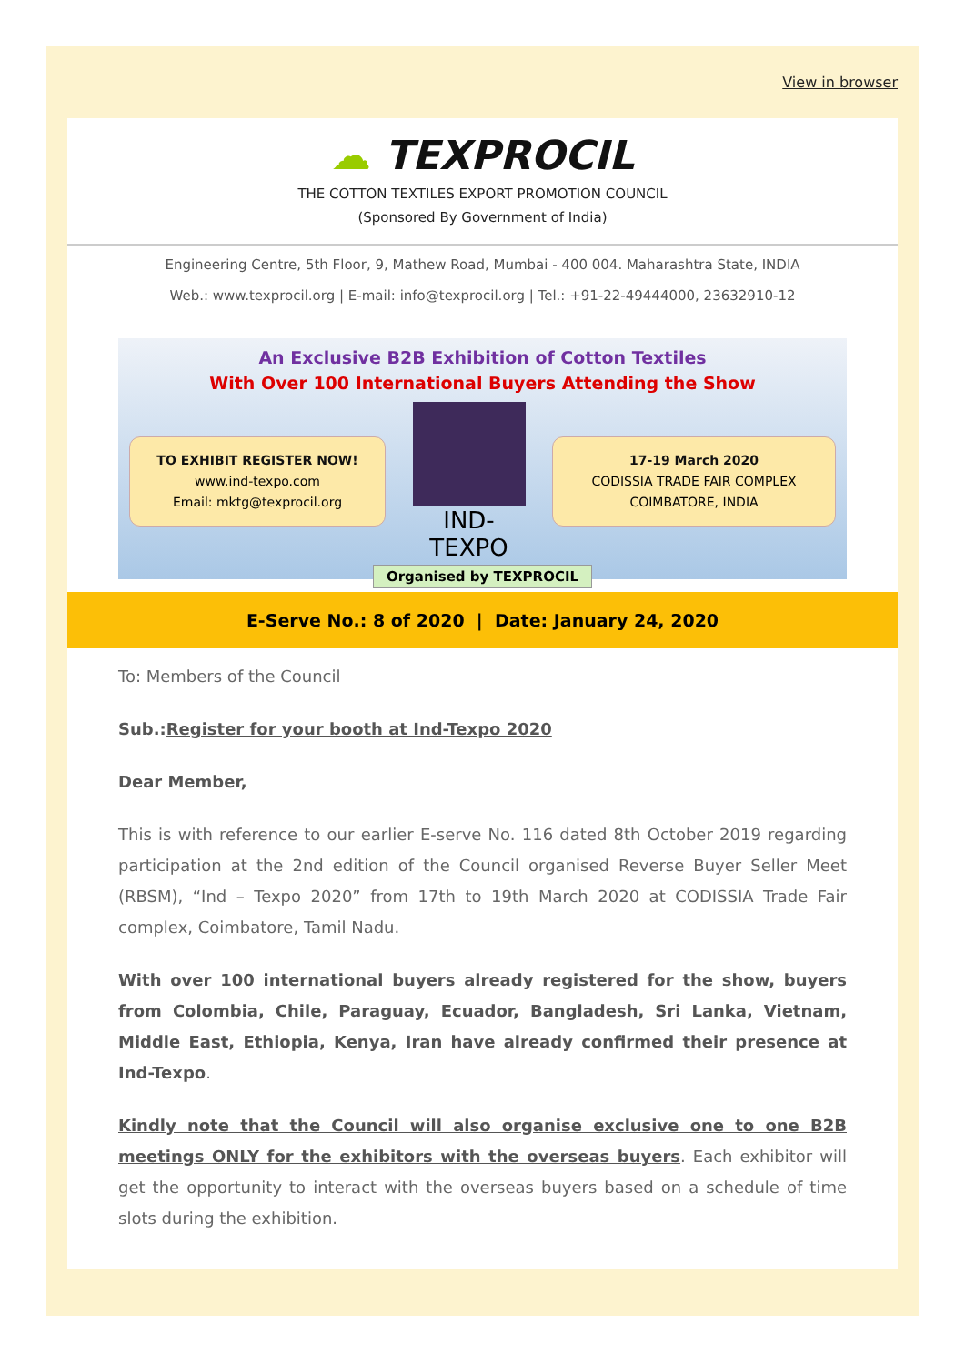View in browser
☁ TEXPROCIL
THE COTTON TEXTILES EXPORT PROMOTION COUNCIL
(Sponsored By Government of India)
Engineering Centre, 5th Floor, 9, Mathew Road, Mumbai - 400 004. Maharashtra State, INDIA
Web.: www.texprocil.org | E-mail: info@texprocil.org | Tel.: +91-22-49444000, 23632910-12
An Exclusive B2B Exhibition of Cotton Textiles
With Over 100 International Buyers Attending the Show
TO EXHIBIT REGISTER NOW!
www.ind-texpo.com
Email: mktg@texprocil.org
IND-TEXPO
17-19 March 2020
CODISSIA TRADE FAIR COMPLEX
COIMBATORE, INDIA
Organised by TEXPROCIL
E-Serve No.: 8 of 2020 | Date: January 24, 2020
To: Members of the Council
Sub.:Register for your booth at Ind-Texpo 2020
Dear Member,
This is with reference to our earlier E-serve No. 116 dated 8th October 2019 regarding participation at the 2nd edition of the Council organised Reverse Buyer Seller Meet (RBSM), “Ind – Texpo 2020” from 17th to 19th March 2020 at CODISSIA Trade Fair complex, Coimbatore, Tamil Nadu.
With over 100 international buyers already registered for the show, buyers from Colombia, Chile, Paraguay, Ecuador, Bangladesh, Sri Lanka, Vietnam, Middle East, Ethiopia, Kenya, Iran have already confirmed their presence at Ind-Texpo.
Kindly note that the Council will also organise exclusive one to one B2B meetings ONLY for the exhibitors with the overseas buyers. Each exhibitor will get the opportunity to interact with the overseas buyers based on a schedule of time slots during the exhibition.